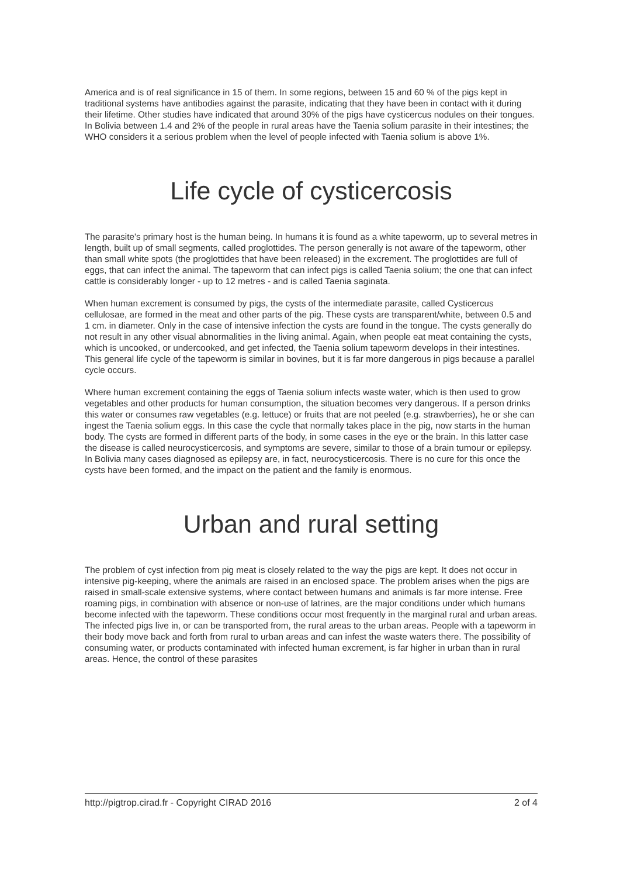America and is of real significance in 15 of them. In some regions, between 15 and 60 % of the pigs kept in traditional systems have antibodies against the parasite, indicating that they have been in contact with it during their lifetime. Other studies have indicated that around 30% of the pigs have cysticercus nodules on their tongues. In Bolivia between 1.4 and 2% of the people in rural areas have the Taenia solium parasite in their intestines; the WHO considers it a serious problem when the level of people infected with Taenia solium is above 1%.
Life cycle of cysticercosis
The parasite's primary host is the human being. In humans it is found as a white tapeworm, up to several metres in length, built up of small segments, called proglottides. The person generally is not aware of the tapeworm, other than small white spots (the proglottides that have been released) in the excrement. The proglottides are full of eggs, that can infect the animal. The tapeworm that can infect pigs is called Taenia solium; the one that can infect cattle is considerably longer - up to 12 metres - and is called Taenia saginata.
When human excrement is consumed by pigs, the cysts of the intermediate parasite, called Cysticercus cellulosae, are formed in the meat and other parts of the pig. These cysts are transparent/white, between 0.5 and 1 cm. in diameter. Only in the case of intensive infection the cysts are found in the tongue. The cysts generally do not result in any other visual abnormalities in the living animal. Again, when people eat meat containing the cysts, which is uncooked, or undercooked, and get infected, the Taenia solium tapeworm develops in their intestines. This general life cycle of the tapeworm is similar in bovines, but it is far more dangerous in pigs because a parallel cycle occurs.
Where human excrement containing the eggs of Taenia solium infects waste water, which is then used to grow vegetables and other products for human consumption, the situation becomes very dangerous. If a person drinks this water or consumes raw vegetables (e.g. lettuce) or fruits that are not peeled (e.g. strawberries), he or she can ingest the Taenia solium eggs. In this case the cycle that normally takes place in the pig, now starts in the human body. The cysts are formed in different parts of the body, in some cases in the eye or the brain. In this latter case the disease is called neurocysticercosis, and symptoms are severe, similar to those of a brain tumour or epilepsy. In Bolivia many cases diagnosed as epilepsy are, in fact, neurocysticercosis. There is no cure for this once the cysts have been formed, and the impact on the patient and the family is enormous.
Urban and rural setting
The problem of cyst infection from pig meat is closely related to the way the pigs are kept. It does not occur in intensive pig-keeping, where the animals are raised in an enclosed space. The problem arises when the pigs are raised in small-scale extensive systems, where contact between humans and animals is far more intense. Free roaming pigs, in combination with absence or non-use of latrines, are the major conditions under which humans become infected with the tapeworm. These conditions occur most frequently in the marginal rural and urban areas. The infected pigs live in, or can be transported from, the rural areas to the urban areas. People with a tapeworm in their body move back and forth from rural to urban areas and can infest the waste waters there. The possibility of consuming water, or products contaminated with infected human excrement, is far higher in urban than in rural areas. Hence, the control of these parasites
http://pigtrop.cirad.fr - Copyright CIRAD 2016 2 of 4